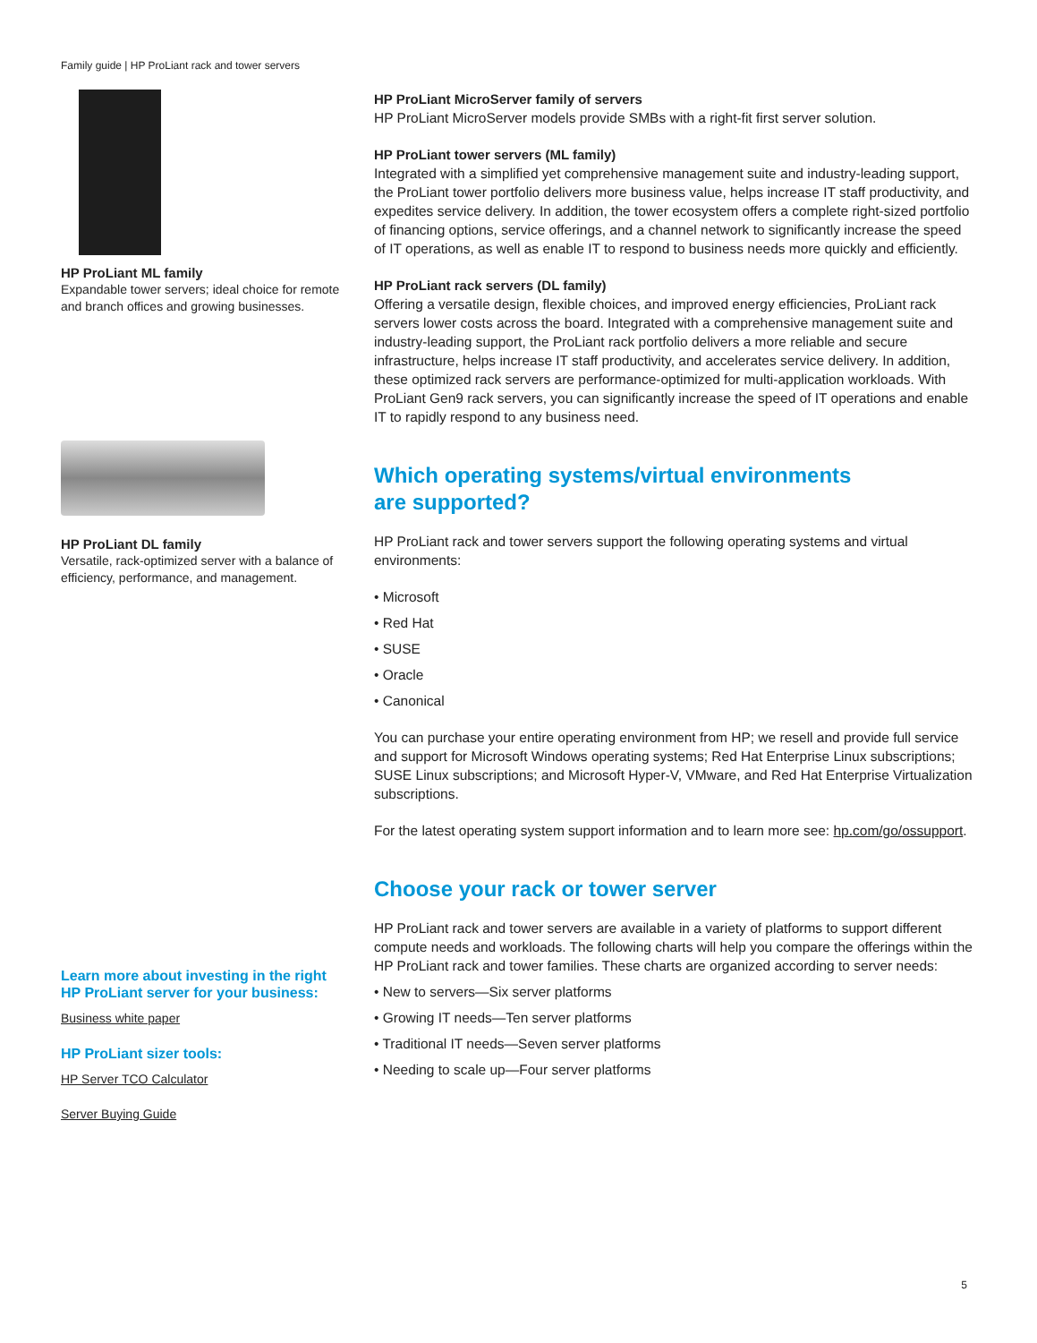Family guide | HP ProLiant rack and tower servers
HP ProLiant ML family
Expandable tower servers; ideal choice for remote and branch offices and growing businesses.
HP ProLiant DL family
Versatile, rack-optimized server with a balance of efficiency, performance, and management.
Learn more about investing in the right HP ProLiant server for your business:
Business white paper
HP ProLiant sizer tools:
HP Server TCO Calculator
Server Buying Guide
HP ProLiant MicroServer family of servers
HP ProLiant MicroServer models provide SMBs with a right-fit first server solution.
HP ProLiant tower servers (ML family)
Integrated with a simplified yet comprehensive management suite and industry-leading support, the ProLiant tower portfolio delivers more business value, helps increase IT staff productivity, and expedites service delivery. In addition, the tower ecosystem offers a complete right-sized portfolio of financing options, service offerings, and a channel network to significantly increase the speed of IT operations, as well as enable IT to respond to business needs more quickly and efficiently.
HP ProLiant rack servers (DL family)
Offering a versatile design, flexible choices, and improved energy efficiencies, ProLiant rack servers lower costs across the board. Integrated with a comprehensive management suite and industry-leading support, the ProLiant rack portfolio delivers a more reliable and secure infrastructure, helps increase IT staff productivity, and accelerates service delivery. In addition, these optimized rack servers are performance-optimized for multi-application workloads. With ProLiant Gen9 rack servers, you can significantly increase the speed of IT operations and enable IT to rapidly respond to any business need.
Which operating systems/virtual environments
are supported?
HP ProLiant rack and tower servers support the following operating systems and virtual environments:
• Microsoft
• Red Hat
• SUSE
• Oracle
• Canonical
You can purchase your entire operating environment from HP; we resell and provide full service and support for Microsoft Windows operating systems; Red Hat Enterprise Linux subscriptions; SUSE Linux subscriptions; and Microsoft Hyper-V, VMware, and Red Hat Enterprise Virtualization subscriptions.
For the latest operating system support information and to learn more see: hp.com/go/ossupport.
Choose your rack or tower server
HP ProLiant rack and tower servers are available in a variety of platforms to support different compute needs and workloads. The following charts will help you compare the offerings within the HP ProLiant rack and tower families. These charts are organized according to server needs:
• New to servers—Six server platforms
• Growing IT needs—Ten server platforms
• Traditional IT needs—Seven server platforms
• Needing to scale up—Four server platforms
5